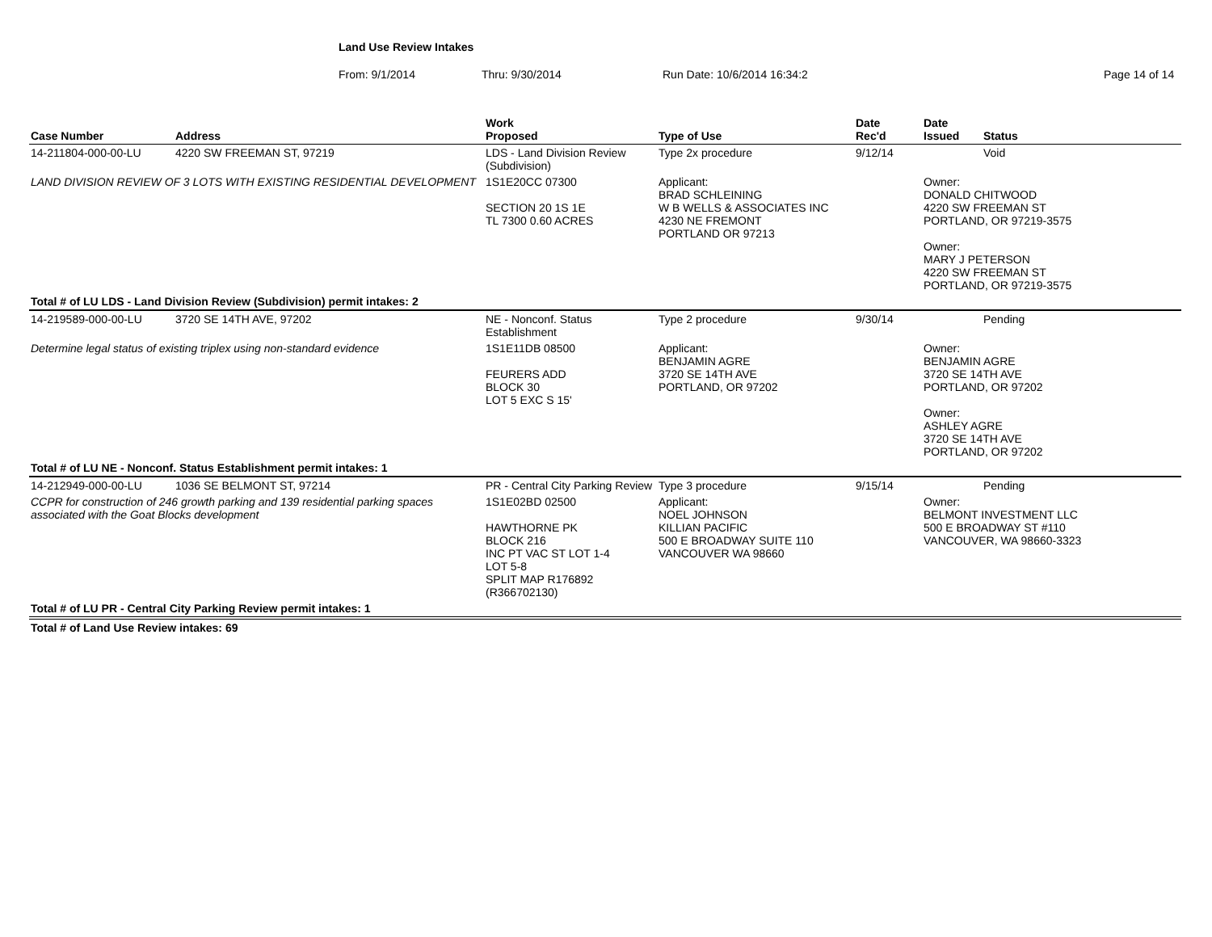Land Use Review Intakes
From: 9/1/2014 Thru: 9/30/2014 Run Date: 10/6/2014 16:34:2 Page 14 of 14
| Case Number | Address | Work Proposed | Type of Use | Date Rec'd | Date Issued | Status |
| --- | --- | --- | --- | --- | --- | --- |
| 14-211804-000-00-LU | 4220 SW FREEMAN ST, 97219 | LDS - Land Division Review (Subdivision) | Type 2x procedure | 9/12/14 | | Void |
| LAND DIVISION REVIEW OF 3 LOTS WITH EXISTING RESIDENTIAL DEVELOPMENT | | 1S1E20CC 07300 SECTION 20 1S 1E TL 7300 0.60 ACRES | Applicant: BRAD SCHLEINING W B WELLS & ASSOCIATES INC 4230 NE FREMONT PORTLAND OR 97213 | | Owner: DONALD CHITWOOD 4220 SW FREEMAN ST PORTLAND, OR 97219-3575 Owner: MARY J PETERSON 4220 SW FREEMAN ST PORTLAND, OR 97219-3575 | |
| Total # of LU LDS - Land Division Review (Subdivision) permit intakes: 2 | | | | | | |
| 14-219589-000-00-LU | 3720 SE 14TH AVE, 97202 | NE - Nonconf. Status Establishment | Type 2 procedure | 9/30/14 | | Pending |
| Determine legal status of existing triplex using non-standard evidence | | 1S1E11DB 08500 FEURERS ADD BLOCK 30 LOT 5 EXC S 15' | Applicant: BENJAMIN AGRE 3720 SE 14TH AVE PORTLAND, OR 97202 | | Owner: BENJAMIN AGRE 3720 SE 14TH AVE PORTLAND, OR 97202 Owner: ASHLEY AGRE 3720 SE 14TH AVE PORTLAND, OR 97202 | |
| Total # of LU NE - Nonconf. Status Establishment permit intakes: 1 | | | | | | |
| 14-212949-000-00-LU | 1036 SE BELMONT ST, 97214 | PR - Central City Parking Review | Type 3 procedure | 9/15/14 | | Pending |
| CCPR for construction of 246 growth parking and 139 residential parking spaces associated with the Goat Blocks development | | 1S1E02BD 02500 HAWTHORNE PK BLOCK 216 INC PT VAC ST LOT 1-4 LOT 5-8 SPLIT MAP R176892 (R366702130) | Applicant: NOEL JOHNSON KILLIAN PACIFIC 500 E BROADWAY SUITE 110 VANCOUVER WA 98660 | | Owner: BELMONT INVESTMENT LLC 500 E BROADWAY ST #110 VANCOUVER, WA 98660-3323 | |
| Total # of LU PR - Central City Parking Review permit intakes: 1 | | | | | | |
| Total # of Land Use Review intakes: 69 | | | | | | |